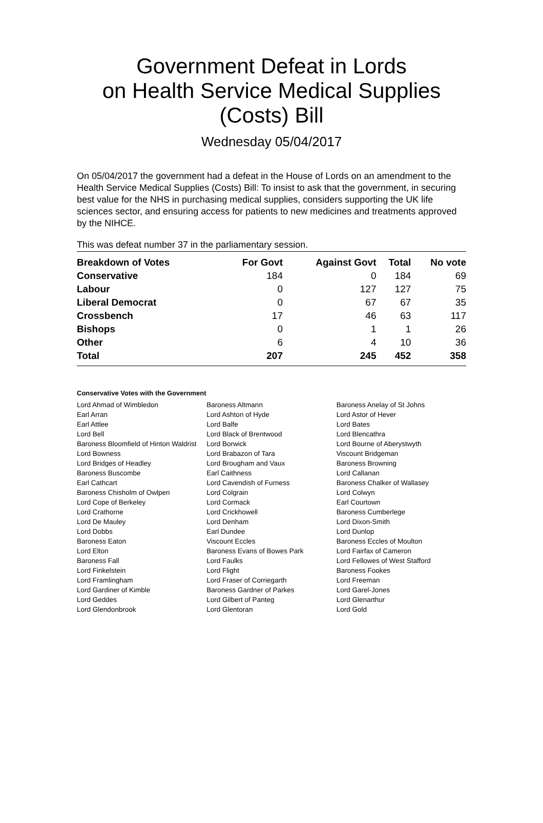Government Defeat in Lords
on Health Service Medical Supplies
(Costs) Bill
Wednesday 05/04/2017
On 05/04/2017 the government had a defeat in the House of Lords on an amendment to the Health Service Medical Supplies (Costs) Bill: To insist to ask that the government, in securing best value for the NHS in purchasing medical supplies, considers supporting the UK life sciences sector, and ensuring access for patients to new medicines and treatments approved by the NIHCE.
This was defeat number 37 in the parliamentary session.
| Breakdown of Votes | For Govt | Against Govt | Total | No vote |
| --- | --- | --- | --- | --- |
| Conservative | 184 | 0 | 184 | 69 |
| Labour | 0 | 127 | 127 | 75 |
| Liberal Democrat | 0 | 67 | 67 | 35 |
| Crossbench | 17 | 46 | 63 | 117 |
| Bishops | 0 | 1 | 1 | 26 |
| Other | 6 | 4 | 10 | 36 |
| Total | 207 | 245 | 452 | 358 |
Conservative Votes with the Government
| Lord Ahmad of Wimbledon | Baroness Altmann | Baroness Anelay of St Johns |
| Earl Arran | Lord Ashton of Hyde | Lord Astor of Hever |
| Earl Attlee | Lord Balfe | Lord Bates |
| Lord Bell | Lord Black of Brentwood | Lord Blencathra |
| Baroness Bloomfield of Hinton Waldrist | Lord Borwick | Lord Bourne of Aberystwyth |
| Lord Bowness | Lord Brabazon of Tara | Viscount Bridgeman |
| Lord Bridges of Headley | Lord Brougham and Vaux | Baroness Browning |
| Baroness Buscombe | Earl Caithness | Lord Callanan |
| Earl Cathcart | Lord Cavendish of Furness | Baroness Chalker of Wallasey |
| Baroness Chisholm of Owlpen | Lord Colgrain | Lord Colwyn |
| Lord Cope of Berkeley | Lord Cormack | Earl Courtown |
| Lord Crathorne | Lord Crickhowell | Baroness Cumberlege |
| Lord De Mauley | Lord Denham | Lord Dixon-Smith |
| Lord Dobbs | Earl Dundee | Lord Dunlop |
| Baroness Eaton | Viscount Eccles | Baroness Eccles of Moulton |
| Lord Elton | Baroness Evans of Bowes Park | Lord Fairfax of Cameron |
| Baroness Fall | Lord Faulks | Lord Fellowes of West Stafford |
| Lord Finkelstein | Lord Flight | Baroness Fookes |
| Lord Framlingham | Lord Fraser of Corriegarth | Lord Freeman |
| Lord Gardiner of Kimble | Baroness Gardner of Parkes | Lord Garel-Jones |
| Lord Geddes | Lord Gilbert of Panteg | Lord Glenarthur |
| Lord Glendonbrook | Lord Glentoran | Lord Gold |